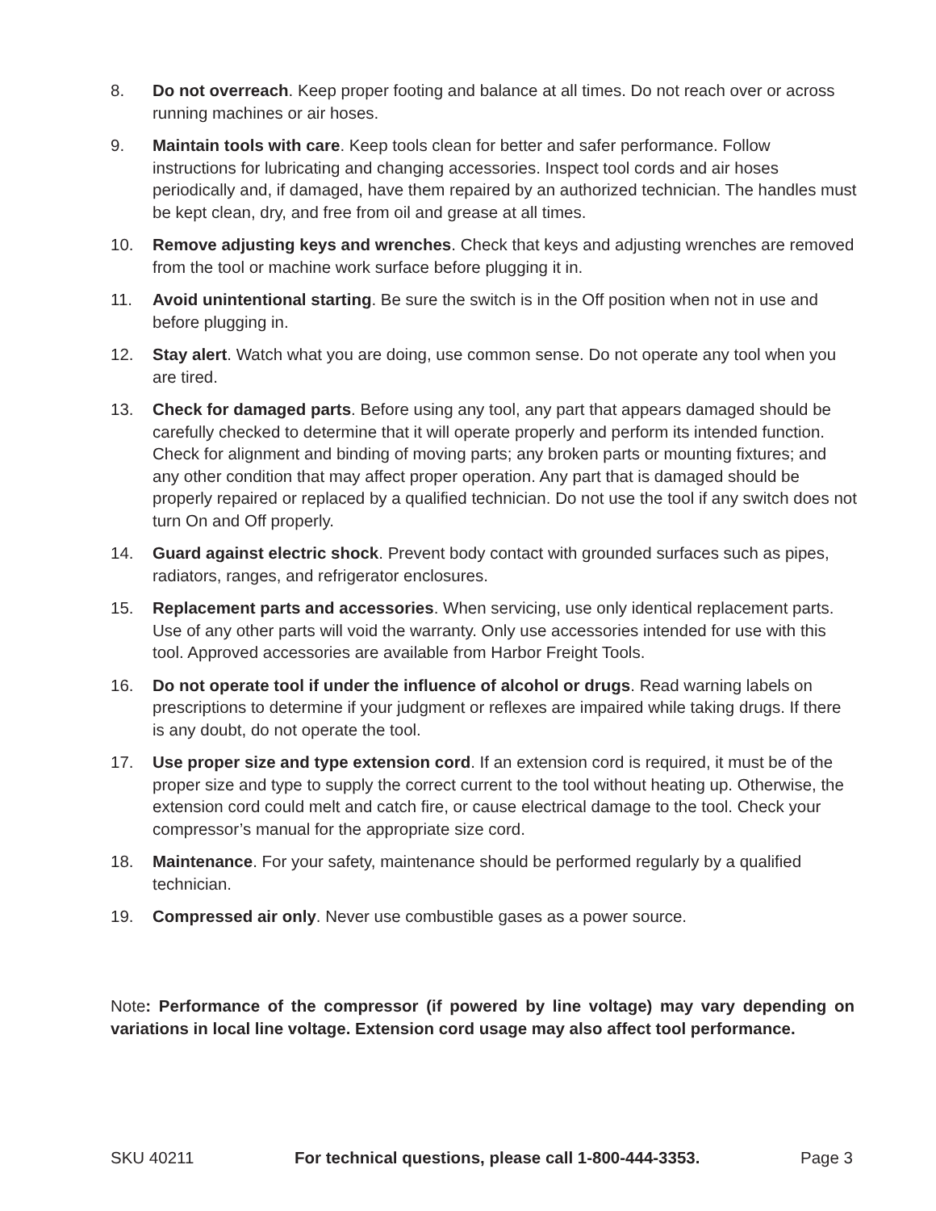8. Do not overreach. Keep proper footing and balance at all times. Do not reach over or across running machines or air hoses.
9. Maintain tools with care. Keep tools clean for better and safer performance. Follow instructions for lubricating and changing accessories. Inspect tool cords and air hoses periodically and, if damaged, have them repaired by an authorized technician. The handles must be kept clean, dry, and free from oil and grease at all times.
10. Remove adjusting keys and wrenches. Check that keys and adjusting wrenches are removed from the tool or machine work surface before plugging it in.
11. Avoid unintentional starting. Be sure the switch is in the Off position when not in use and before plugging in.
12. Stay alert. Watch what you are doing, use common sense. Do not operate any tool when you are tired.
13. Check for damaged parts. Before using any tool, any part that appears damaged should be carefully checked to determine that it will operate properly and perform its intended function. Check for alignment and binding of moving parts; any broken parts or mounting fixtures; and any other condition that may affect proper operation. Any part that is damaged should be properly repaired or replaced by a qualified technician. Do not use the tool if any switch does not turn On and Off properly.
14. Guard against electric shock. Prevent body contact with grounded surfaces such as pipes, radiators, ranges, and refrigerator enclosures.
15. Replacement parts and accessories. When servicing, use only identical replacement parts. Use of any other parts will void the warranty. Only use accessories intended for use with this tool. Approved accessories are available from Harbor Freight Tools.
16. Do not operate tool if under the influence of alcohol or drugs. Read warning labels on prescriptions to determine if your judgment or reflexes are impaired while taking drugs. If there is any doubt, do not operate the tool.
17. Use proper size and type extension cord. If an extension cord is required, it must be of the proper size and type to supply the correct current to the tool without heating up. Otherwise, the extension cord could melt and catch fire, or cause electrical damage to the tool. Check your compressor’s manual for the appropriate size cord.
18. Maintenance. For your safety, maintenance should be performed regularly by a qualified technician.
19. Compressed air only. Never use combustible gases as a power source.
Note: Performance of the compressor (if powered by line voltage) may vary depending on variations in local line voltage. Extension cord usage may also affect tool performance.
SKU 40211 For technical questions, please call 1-800-444-3353. Page 3